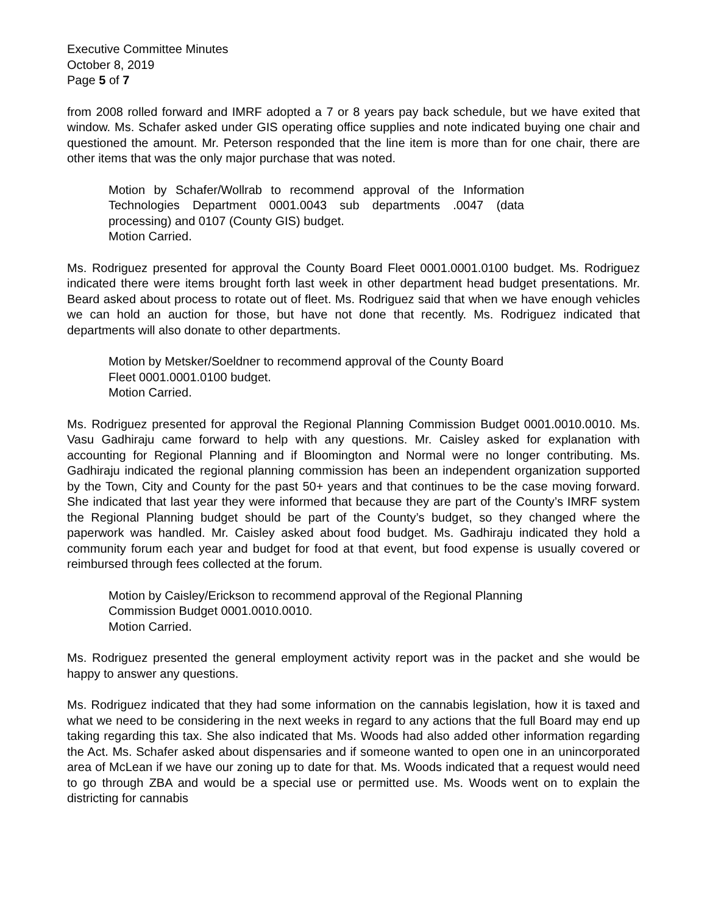Executive Committee Minutes
October 8, 2019
Page 5 of 7
from 2008 rolled forward and IMRF adopted a 7 or 8 years pay back schedule, but we have exited that window. Ms. Schafer asked under GIS operating office supplies and note indicated buying one chair and questioned the amount. Mr. Peterson responded that the line item is more than for one chair, there are other items that was the only major purchase that was noted.
Motion by Schafer/Wollrab to recommend approval of the Information Technologies Department 0001.0043 sub departments .0047 (data processing) and 0107 (County GIS) budget.
Motion Carried.
Ms. Rodriguez presented for approval the County Board Fleet 0001.0001.0100 budget. Ms. Rodriguez indicated there were items brought forth last week in other department head budget presentations. Mr. Beard asked about process to rotate out of fleet. Ms. Rodriguez said that when we have enough vehicles we can hold an auction for those, but have not done that recently. Ms. Rodriguez indicated that departments will also donate to other departments.
Motion by Metsker/Soeldner to recommend approval of the County Board Fleet 0001.0001.0100 budget.
Motion Carried.
Ms. Rodriguez presented for approval the Regional Planning Commission Budget 0001.0010.0010. Ms. Vasu Gadhiraju came forward to help with any questions. Mr. Caisley asked for explanation with accounting for Regional Planning and if Bloomington and Normal were no longer contributing. Ms. Gadhiraju indicated the regional planning commission has been an independent organization supported by the Town, City and County for the past 50+ years and that continues to be the case moving forward. She indicated that last year they were informed that because they are part of the County’s IMRF system the Regional Planning budget should be part of the County’s budget, so they changed where the paperwork was handled. Mr. Caisley asked about food budget. Ms. Gadhiraju indicated they hold a community forum each year and budget for food at that event, but food expense is usually covered or reimbursed through fees collected at the forum.
Motion by Caisley/Erickson to recommend approval of the Regional Planning Commission Budget 0001.0010.0010.
Motion Carried.
Ms. Rodriguez presented the general employment activity report was in the packet and she would be happy to answer any questions.
Ms. Rodriguez indicated that they had some information on the cannabis legislation, how it is taxed and what we need to be considering in the next weeks in regard to any actions that the full Board may end up taking regarding this tax. She also indicated that Ms. Woods had also added other information regarding the Act. Ms. Schafer asked about dispensaries and if someone wanted to open one in an unincorporated area of McLean if we have our zoning up to date for that. Ms. Woods indicated that a request would need to go through ZBA and would be a special use or permitted use. Ms. Woods went on to explain the districting for cannabis